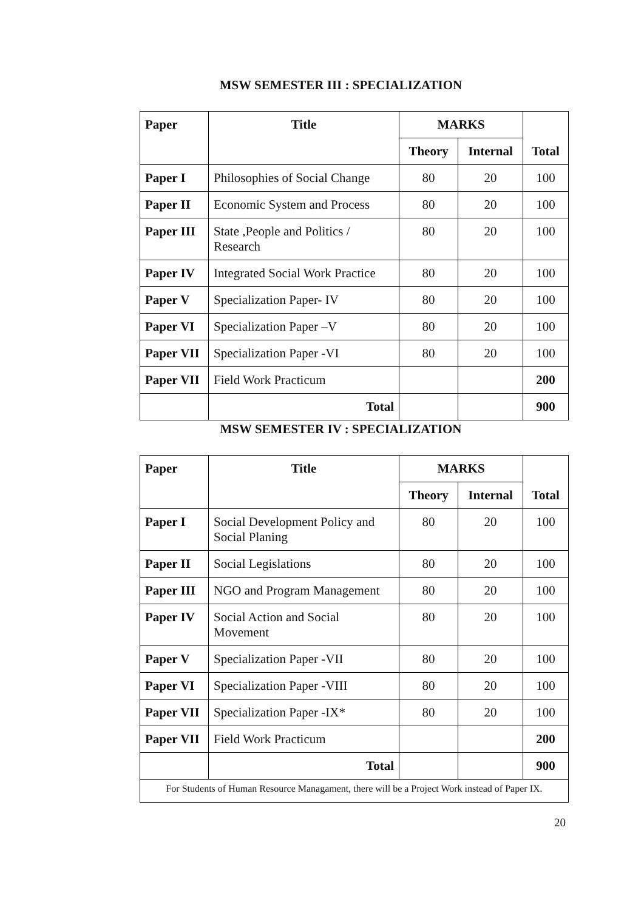MSW SEMESTER III : SPECIALIZATION
| Paper | Title | MARKS | | Total |
| --- | --- | --- | --- | --- |
| | | Theory | Internal | |
| Paper I | Philosophies of Social Change | 80 | 20 | 100 |
| Paper II | Economic System and Process | 80 | 20 | 100 |
| Paper III | State ,People and Politics / Research | 80 | 20 | 100 |
| Paper IV | Integrated Social Work Practice | 80 | 20 | 100 |
| Paper V | Specialization Paper- IV | 80 | 20 | 100 |
| Paper VI | Specialization Paper –V | 80 | 20 | 100 |
| Paper VII | Specialization Paper -VI | 80 | 20 | 100 |
| Paper VII | Field Work Practicum | | | 200 |
| | Total | | | 900 |
MSW SEMESTER IV : SPECIALIZATION
| Paper | Title | MARKS | | Total |
| --- | --- | --- | --- | --- |
| | | Theory | Internal | |
| Paper I | Social Development Policy and Social Planing | 80 | 20 | 100 |
| Paper II | Social Legislations | 80 | 20 | 100 |
| Paper III | NGO and Program Management | 80 | 20 | 100 |
| Paper IV | Social Action and Social Movement | 80 | 20 | 100 |
| Paper V | Specialization Paper -VII | 80 | 20 | 100 |
| Paper VI | Specialization Paper -VIII | 80 | 20 | 100 |
| Paper VII | Specialization Paper -IX* | 80 | 20 | 100 |
| Paper VII | Field Work Practicum | | | 200 |
| | Total | | | 900 |
| For Students of Human Resource Managament, there will be a Project Work instead of Paper IX. | | | | |
20